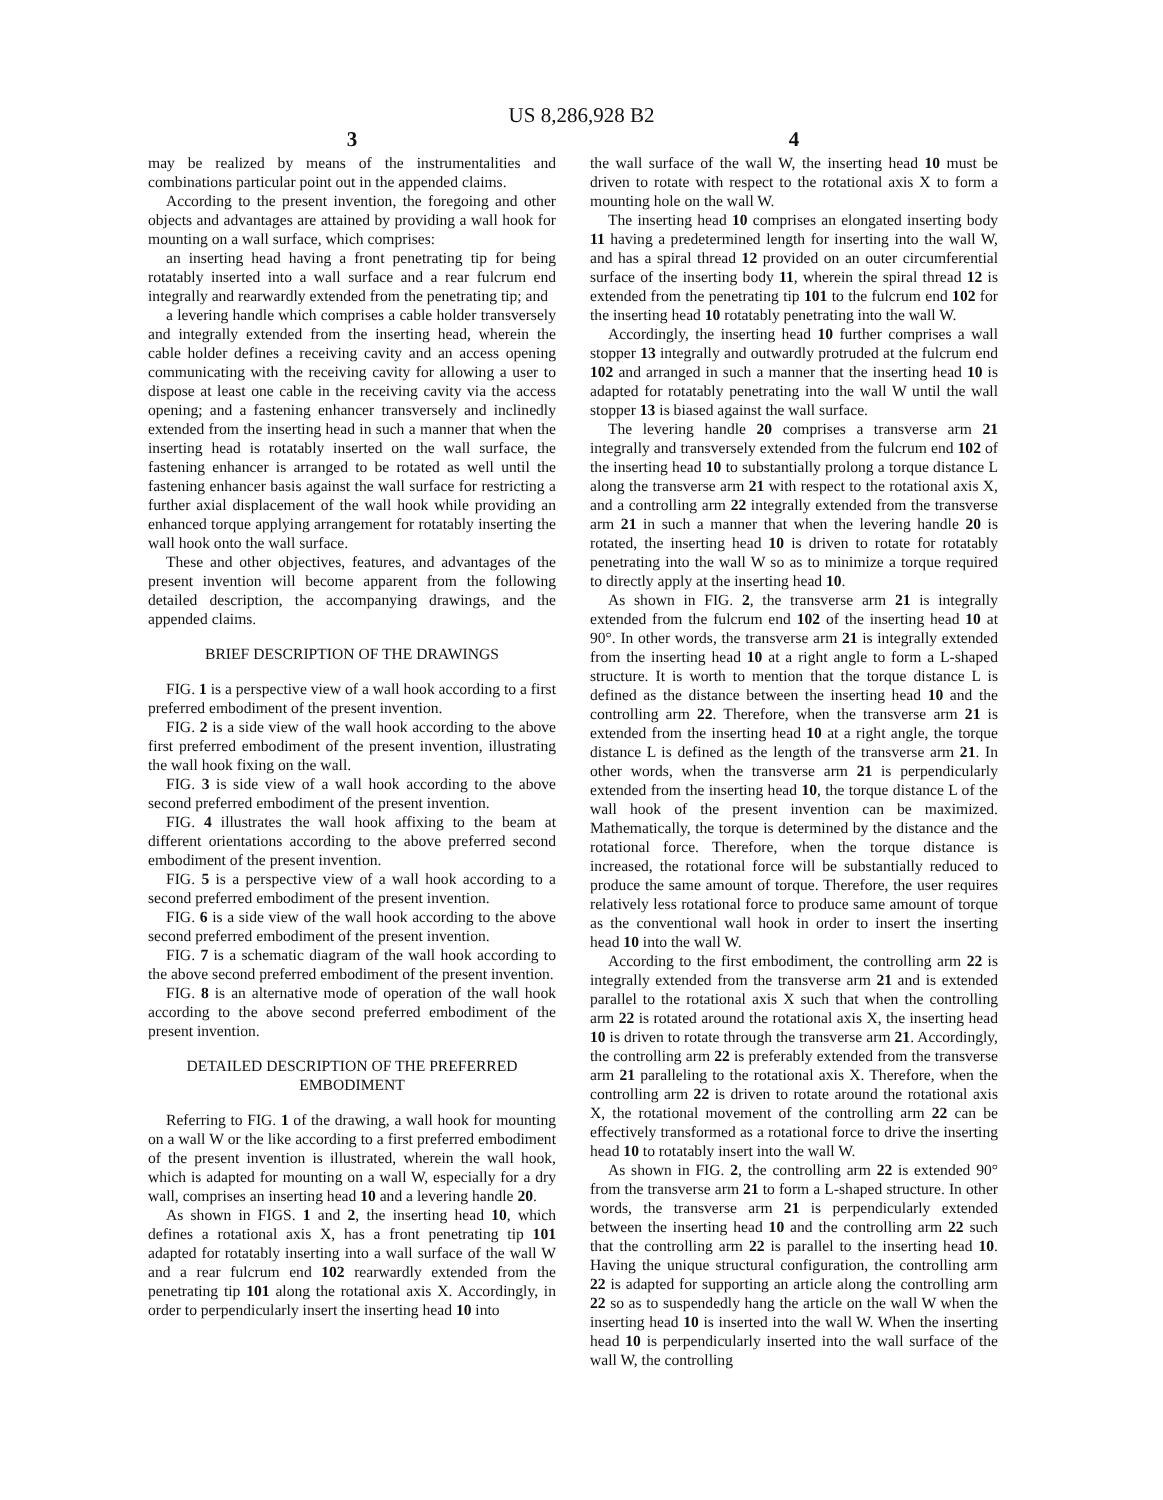US 8,286,928 B2
3
may be realized by means of the instrumentalities and combinations particular point out in the appended claims.
According to the present invention, the foregoing and other objects and advantages are attained by providing a wall hook for mounting on a wall surface, which comprises:
an inserting head having a front penetrating tip for being rotatably inserted into a wall surface and a rear fulcrum end integrally and rearwardly extended from the penetrating tip; and
a levering handle which comprises a cable holder transversely and integrally extended from the inserting head, wherein the cable holder defines a receiving cavity and an access opening communicating with the receiving cavity for allowing a user to dispose at least one cable in the receiving cavity via the access opening; and a fastening enhancer transversely and inclinedly extended from the inserting head in such a manner that when the inserting head is rotatably inserted on the wall surface, the fastening enhancer is arranged to be rotated as well until the fastening enhancer basis against the wall surface for restricting a further axial displacement of the wall hook while providing an enhanced torque applying arrangement for rotatably inserting the wall hook onto the wall surface.
These and other objectives, features, and advantages of the present invention will become apparent from the following detailed description, the accompanying drawings, and the appended claims.
BRIEF DESCRIPTION OF THE DRAWINGS
FIG. 1 is a perspective view of a wall hook according to a first preferred embodiment of the present invention.
FIG. 2 is a side view of the wall hook according to the above first preferred embodiment of the present invention, illustrating the wall hook fixing on the wall.
FIG. 3 is side view of a wall hook according to the above second preferred embodiment of the present invention.
FIG. 4 illustrates the wall hook affixing to the beam at different orientations according to the above preferred second embodiment of the present invention.
FIG. 5 is a perspective view of a wall hook according to a second preferred embodiment of the present invention.
FIG. 6 is a side view of the wall hook according to the above second preferred embodiment of the present invention.
FIG. 7 is a schematic diagram of the wall hook according to the above second preferred embodiment of the present invention.
FIG. 8 is an alternative mode of operation of the wall hook according to the above second preferred embodiment of the present invention.
DETAILED DESCRIPTION OF THE PREFERRED EMBODIMENT
Referring to FIG. 1 of the drawing, a wall hook for mounting on a wall W or the like according to a first preferred embodiment of the present invention is illustrated, wherein the wall hook, which is adapted for mounting on a wall W, especially for a dry wall, comprises an inserting head 10 and a levering handle 20.
As shown in FIGS. 1 and 2, the inserting head 10, which defines a rotational axis X, has a front penetrating tip 101 adapted for rotatably inserting into a wall surface of the wall W and a rear fulcrum end 102 rearwardly extended from the penetrating tip 101 along the rotational axis X. Accordingly, in order to perpendicularly insert the inserting head 10 into
4
the wall surface of the wall W, the inserting head 10 must be driven to rotate with respect to the rotational axis X to form a mounting hole on the wall W.
The inserting head 10 comprises an elongated inserting body 11 having a predetermined length for inserting into the wall W, and has a spiral thread 12 provided on an outer circumferential surface of the inserting body 11, wherein the spiral thread 12 is extended from the penetrating tip 101 to the fulcrum end 102 for the inserting head 10 rotatably penetrating into the wall W.
Accordingly, the inserting head 10 further comprises a wall stopper 13 integrally and outwardly protruded at the fulcrum end 102 and arranged in such a manner that the inserting head 10 is adapted for rotatably penetrating into the wall W until the wall stopper 13 is biased against the wall surface.
The levering handle 20 comprises a transverse arm 21 integrally and transversely extended from the fulcrum end 102 of the inserting head 10 to substantially prolong a torque distance L along the transverse arm 21 with respect to the rotational axis X, and a controlling arm 22 integrally extended from the transverse arm 21 in such a manner that when the levering handle 20 is rotated, the inserting head 10 is driven to rotate for rotatably penetrating into the wall W so as to minimize a torque required to directly apply at the inserting head 10.
As shown in FIG. 2, the transverse arm 21 is integrally extended from the fulcrum end 102 of the inserting head 10 at 90°. In other words, the transverse arm 21 is integrally extended from the inserting head 10 at a right angle to form a L-shaped structure. It is worth to mention that the torque distance L is defined as the distance between the inserting head 10 and the controlling arm 22. Therefore, when the transverse arm 21 is extended from the inserting head 10 at a right angle, the torque distance L is defined as the length of the transverse arm 21. In other words, when the transverse arm 21 is perpendicularly extended from the inserting head 10, the torque distance L of the wall hook of the present invention can be maximized. Mathematically, the torque is determined by the distance and the rotational force. Therefore, when the torque distance is increased, the rotational force will be substantially reduced to produce the same amount of torque. Therefore, the user requires relatively less rotational force to produce same amount of torque as the conventional wall hook in order to insert the inserting head 10 into the wall W.
According to the first embodiment, the controlling arm 22 is integrally extended from the transverse arm 21 and is extended parallel to the rotational axis X such that when the controlling arm 22 is rotated around the rotational axis X, the inserting head 10 is driven to rotate through the transverse arm 21. Accordingly, the controlling arm 22 is preferably extended from the transverse arm 21 paralleling to the rotational axis X. Therefore, when the controlling arm 22 is driven to rotate around the rotational axis X, the rotational movement of the controlling arm 22 can be effectively transformed as a rotational force to drive the inserting head 10 to rotatably insert into the wall W.
As shown in FIG. 2, the controlling arm 22 is extended 90° from the transverse arm 21 to form a L-shaped structure. In other words, the transverse arm 21 is perpendicularly extended between the inserting head 10 and the controlling arm 22 such that the controlling arm 22 is parallel to the inserting head 10. Having the unique structural configuration, the controlling arm 22 is adapted for supporting an article along the controlling arm 22 so as to suspendedly hang the article on the wall W when the inserting head 10 is inserted into the wall W. When the inserting head 10 is perpendicularly inserted into the wall surface of the wall W, the controlling